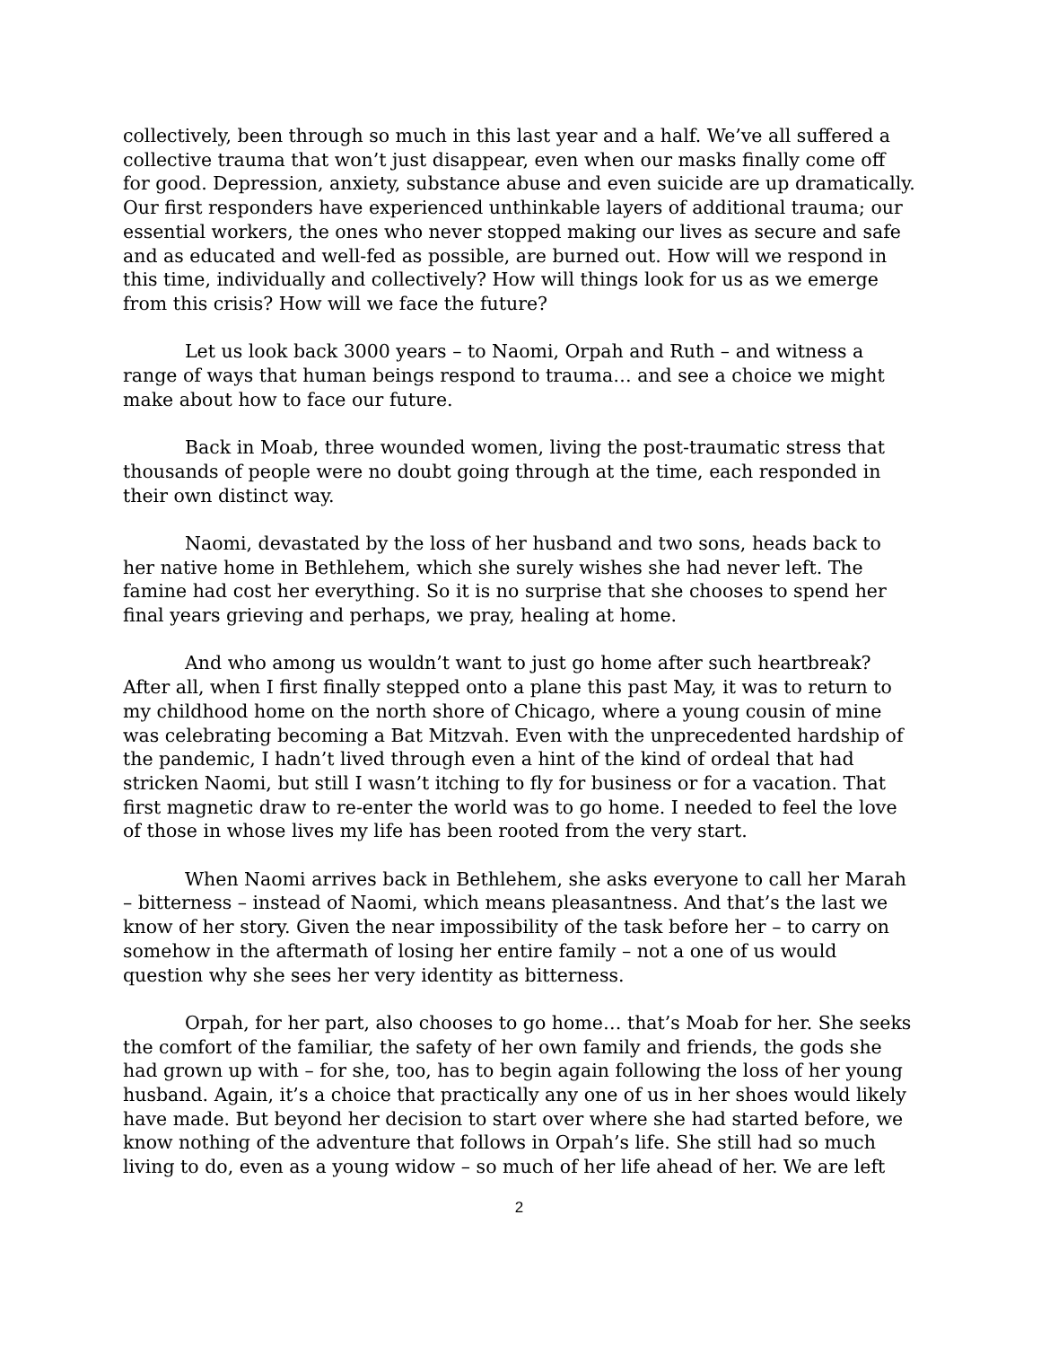collectively, been through so much in this last year and a half. We’ve all suffered a collective trauma that won’t just disappear, even when our masks finally come off for good. Depression, anxiety, substance abuse and even suicide are up dramatically. Our first responders have experienced unthinkable layers of additional trauma; our essential workers, the ones who never stopped making our lives as secure and safe and as educated and well-fed as possible, are burned out. How will we respond in this time, individually and collectively? How will things look for us as we emerge from this crisis? How will we face the future?
Let us look back 3000 years – to Naomi, Orpah and Ruth – and witness a range of ways that human beings respond to trauma… and see a choice we might make about how to face our future.
Back in Moab, three wounded women, living the post-traumatic stress that thousands of people were no doubt going through at the time, each responded in their own distinct way.
Naomi, devastated by the loss of her husband and two sons, heads back to her native home in Bethlehem, which she surely wishes she had never left. The famine had cost her everything. So it is no surprise that she chooses to spend her final years grieving and perhaps, we pray, healing at home.
And who among us wouldn’t want to just go home after such heartbreak? After all, when I first finally stepped onto a plane this past May, it was to return to my childhood home on the north shore of Chicago, where a young cousin of mine was celebrating becoming a Bat Mitzvah. Even with the unprecedented hardship of the pandemic, I hadn’t lived through even a hint of the kind of ordeal that had stricken Naomi, but still I wasn’t itching to fly for business or for a vacation. That first magnetic draw to re-enter the world was to go home. I needed to feel the love of those in whose lives my life has been rooted from the very start.
When Naomi arrives back in Bethlehem, she asks everyone to call her Marah – bitterness – instead of Naomi, which means pleasantness. And that’s the last we know of her story. Given the near impossibility of the task before her – to carry on somehow in the aftermath of losing her entire family – not a one of us would question why she sees her very identity as bitterness.
Orpah, for her part, also chooses to go home… that’s Moab for her. She seeks the comfort of the familiar, the safety of her own family and friends, the gods she had grown up with – for she, too, has to begin again following the loss of her young husband. Again, it’s a choice that practically any one of us in her shoes would likely have made. But beyond her decision to start over where she had started before, we know nothing of the adventure that follows in Orpah’s life. She still had so much living to do, even as a young widow – so much of her life ahead of her. We are left
2